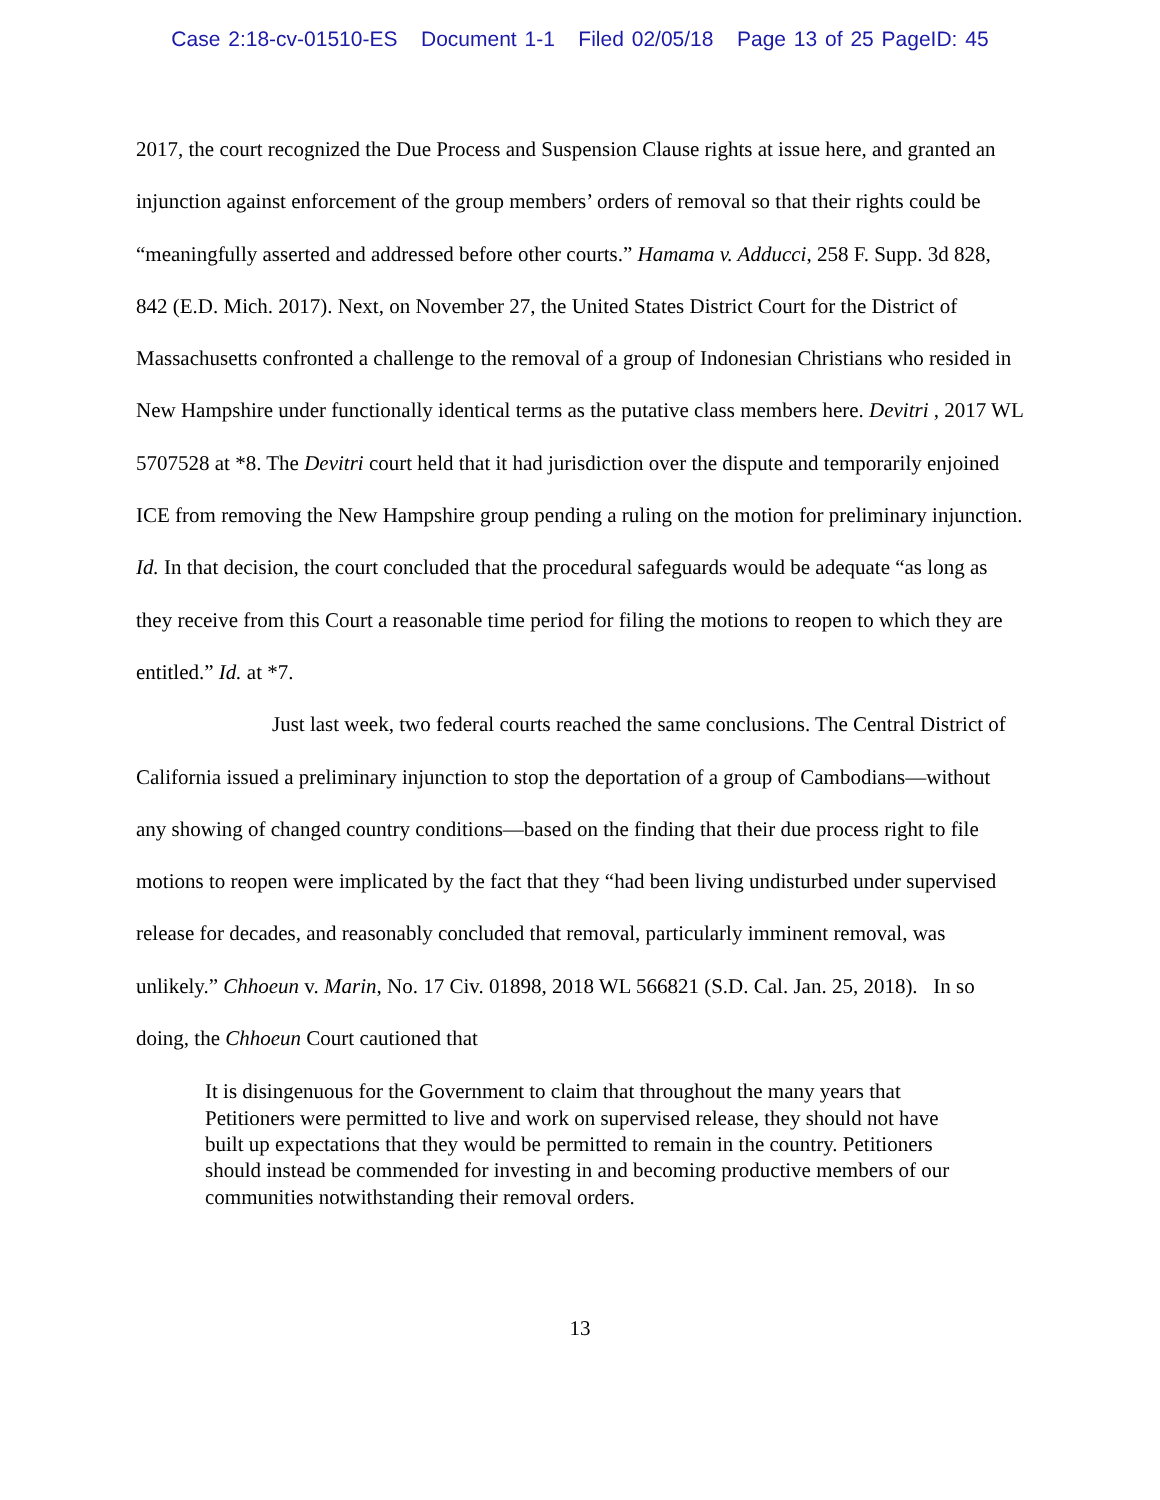Case 2:18-cv-01510-ES Document 1-1 Filed 02/05/18 Page 13 of 25 PageID: 45
2017, the court recognized the Due Process and Suspension Clause rights at issue here, and granted an injunction against enforcement of the group members’ orders of removal so that their rights could be “meaningfully asserted and addressed before other courts.” Hamama v. Adducci, 258 F. Supp. 3d 828, 842 (E.D. Mich. 2017). Next, on November 27, the United States District Court for the District of Massachusetts confronted a challenge to the removal of a group of Indonesian Christians who resided in New Hampshire under functionally identical terms as the putative class members here. Devitri , 2017 WL 5707528 at *8. The Devitri court held that it had jurisdiction over the dispute and temporarily enjoined ICE from removing the New Hampshire group pending a ruling on the motion for preliminary injunction. Id. In that decision, the court concluded that the procedural safeguards would be adequate “as long as they receive from this Court a reasonable time period for filing the motions to reopen to which they are entitled.” Id. at *7.
Just last week, two federal courts reached the same conclusions. The Central District of California issued a preliminary injunction to stop the deportation of a group of Cambodians—without any showing of changed country conditions—based on the finding that their due process right to file motions to reopen were implicated by the fact that they “had been living undisturbed under supervised release for decades, and reasonably concluded that removal, particularly imminent removal, was unlikely.” Chhoeun v. Marin, No. 17 Civ. 01898, 2018 WL 566821 (S.D. Cal. Jan. 25, 2018). In so doing, the Chhoeun Court cautioned that
It is disingenuous for the Government to claim that throughout the many years that Petitioners were permitted to live and work on supervised release, they should not have built up expectations that they would be permitted to remain in the country. Petitioners should instead be commended for investing in and becoming productive members of our communities notwithstanding their removal orders.
13